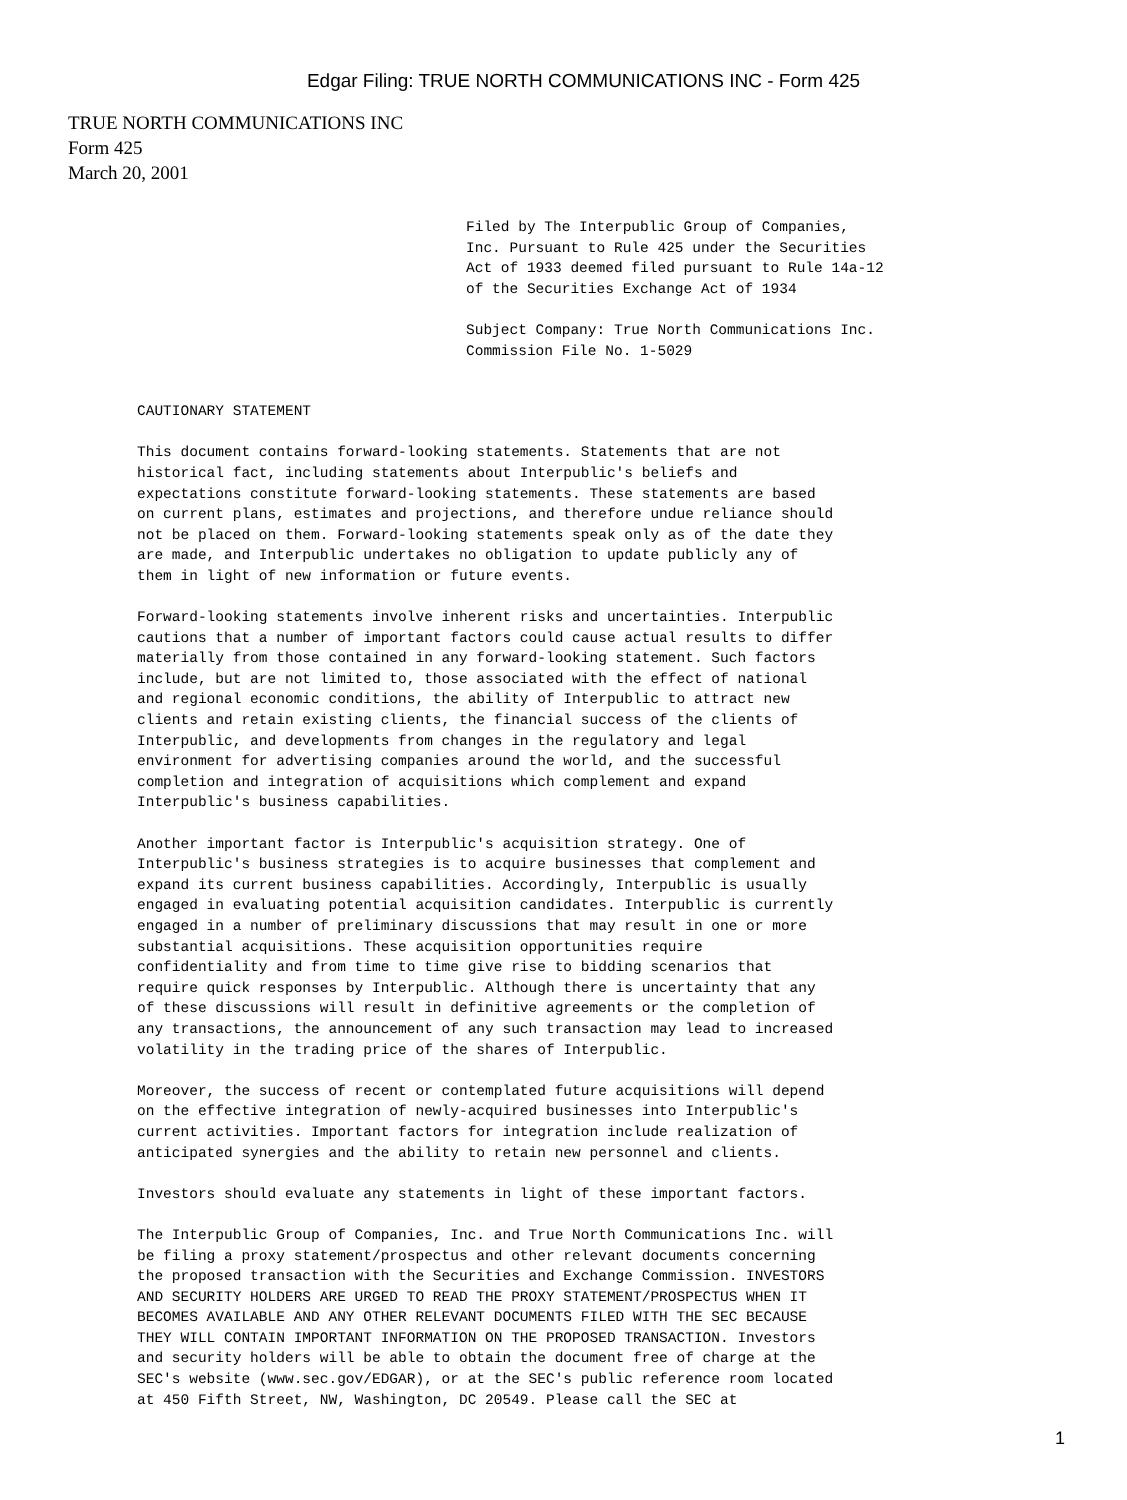Edgar Filing: TRUE NORTH COMMUNICATIONS INC - Form 425
TRUE NORTH COMMUNICATIONS INC
Form 425
March 20, 2001
Filed by The Interpublic Group of Companies,
Inc. Pursuant to Rule 425 under the Securities
Act of 1933 deemed filed pursuant to Rule 14a-12
of the Securities Exchange Act of 1934

Subject Company: True North Communications Inc.
Commission File No. 1-5029
CAUTIONARY STATEMENT

This document contains forward-looking statements. Statements that are not
historical fact, including statements about Interpublic's beliefs and
expectations constitute forward-looking statements. These statements are based
on current plans, estimates and projections, and therefore undue reliance should
not be placed on them. Forward-looking statements speak only as of the date they
are made, and Interpublic undertakes no obligation to update publicly any of
them in light of new information or future events.

Forward-looking statements involve inherent risks and uncertainties. Interpublic
cautions that a number of important factors could cause actual results to differ
materially from those contained in any forward-looking statement. Such factors
include, but are not limited to, those associated with the effect of national
and regional economic conditions, the ability of Interpublic to attract new
clients and retain existing clients, the financial success of the clients of
Interpublic, and developments from changes in the regulatory and legal
environment for advertising companies around the world, and the successful
completion and integration of acquisitions which complement and expand
Interpublic's business capabilities.

Another important factor is Interpublic's acquisition strategy. One of
Interpublic's business strategies is to acquire businesses that complement and
expand its current business capabilities. Accordingly, Interpublic is usually
engaged in evaluating potential acquisition candidates. Interpublic is currently
engaged in a number of preliminary discussions that may result in one or more
substantial acquisitions. These acquisition opportunities require
confidentiality and from time to time give rise to bidding scenarios that
require quick responses by Interpublic. Although there is uncertainty that any
of these discussions will result in definitive agreements or the completion of
any transactions, the announcement of any such transaction may lead to increased
volatility in the trading price of the shares of Interpublic.

Moreover, the success of recent or contemplated future acquisitions will depend
on the effective integration of newly-acquired businesses into Interpublic's
current activities. Important factors for integration include realization of
anticipated synergies and the ability to retain new personnel and clients.

Investors should evaluate any statements in light of these important factors.

The Interpublic Group of Companies, Inc. and True North Communications Inc. will
be filing a proxy statement/prospectus and other relevant documents concerning
the proposed transaction with the Securities and Exchange Commission. INVESTORS
AND SECURITY HOLDERS ARE URGED TO READ THE PROXY STATEMENT/PROSPECTUS WHEN IT
BECOMES AVAILABLE AND ANY OTHER RELEVANT DOCUMENTS FILED WITH THE SEC BECAUSE
THEY WILL CONTAIN IMPORTANT INFORMATION ON THE PROPOSED TRANSACTION. Investors
and security holders will be able to obtain the document free of charge at the
SEC's website (www.sec.gov/EDGAR), or at the SEC's public reference room located
at 450 Fifth Street, NW, Washington, DC 20549. Please call the SEC at
1